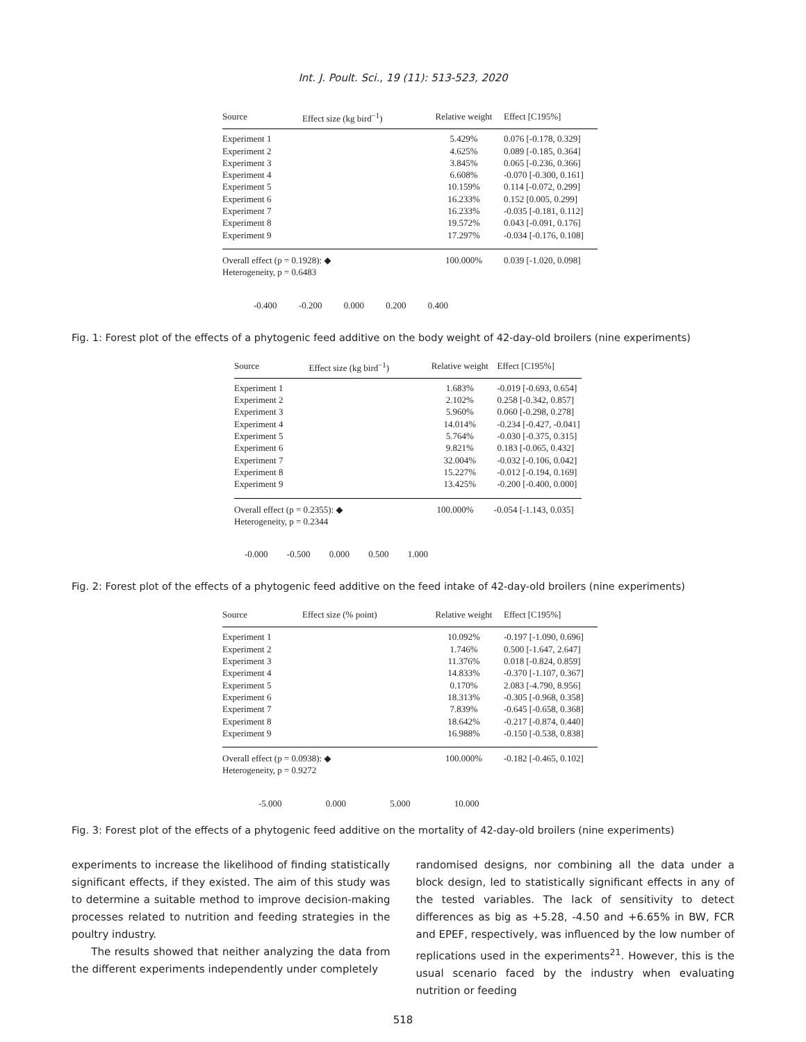Int. J. Poult. Sci., 19 (11): 513-523, 2020
Source Effect size (kg bird<sup>−1</sup>) Relative weight Effect [C195%]
Experiment 1 5.429% 0.076 [-0.178, 0.329]
Experiment 2 4.625% 0.089 [-0.185, 0.364]
Experiment 3 3.845% 0.065 [-0.236, 0.366]
Experiment 4 6.608% -0.070 [-0.300, 0.161]
Experiment 5 10.159% 0.114 [-0.072, 0.299]
Experiment 6 16.233% 0.152 [0.005, 0.299]
Experiment 7 16.233% -0.035 [-0.181, 0.112]
Experiment 8 19.572% 0.043 [-0.091, 0.176]
Experiment 9 17.297% -0.034 [-0.176, 0.108]
Overall effect (p = 0.1928): ◆ 100.000% 0.039 [-1.020, 0.098]
Heterogeneity, p = 0.6483
-0.400 -0.200 0.000 0.200 0.400
Fig. 1: Forest plot of the effects of a phytogenic feed additive on the body weight of 42-day-old broilers (nine experiments)
Source Effect size (kg bird<sup>−1</sup>) Relative weight Effect [C195%]
Experiment 1 1.683% -0.019 [-0.693, 0.654]
Experiment 2 2.102% 0.258 [-0.342, 0.857]
Experiment 3 5.960% 0.060 [-0.298, 0.278]
Experiment 4 14.014% -0.234 [-0.427, -0.041]
Experiment 5 5.764% -0.030 [-0.375, 0.315]
Experiment 6 9.821% 0.183 [-0.065, 0.432]
Experiment 7 32.004% -0.032 [-0.106, 0.042]
Experiment 8 15.227% -0.012 [-0.194, 0.169]
Experiment 9 13.425% -0.200 [-0.400, 0.000]
Overall effect (p = 0.2355): ◆ 100.000% -0.054 [-1.143, 0.035]
Heterogeneity, p = 0.2344
-0.000 -0.500 0.000 0.500 1.000
Fig. 2: Forest plot of the effects of a phytogenic feed additive on the feed intake of 42-day-old broilers (nine experiments)
Source Effect size (% point) Relative weight Effect [C195%]
Experiment 1 10.092% -0.197 [-1.090, 0.696]
Experiment 2 1.746% 0.500 [-1.647, 2.647]
Experiment 3 11.376% 0.018 [-0.824, 0.859]
Experiment 4 14.833% -0.370 [-1.107, 0.367]
Experiment 5 0.170% 2.083 [-4.790, 8.956]
Experiment 6 18.313% -0.305 [-0.968, 0.358]
Experiment 7 7.839% -0.645 [-0.658, 0.368]
Experiment 8 18.642% -0.217 [-0.874, 0.440]
Experiment 9 16.988% -0.150 [-0.538, 0.838]
Overall effect (p = 0.0938): ◆ 100.000% -0.182 [-0.465, 0.102]
Heterogeneity, p = 0.9272
-5.000 0.000 5.000 10.000
Fig. 3: Forest plot of the effects of a phytogenic feed additive on the mortality of 42-day-old broilers (nine experiments)
experiments to increase the likelihood of finding statistically significant effects, if they existed. The aim of this study was to determine a suitable method to improve decision-making processes related to nutrition and feeding strategies in the poultry industry.
The results showed that neither analyzing the data from the different experiments independently under completely
randomised designs, nor combining all the data under a block design, led to statistically significant effects in any of the tested variables. The lack of sensitivity to detect differences as big as +5.28, -4.50 and +6.65% in BW, FCR and EPEF, respectively, was influenced by the low number of replications used in the experiments<sup>21</sup>. However, this is the usual scenario faced by the industry when evaluating nutrition or feeding
518